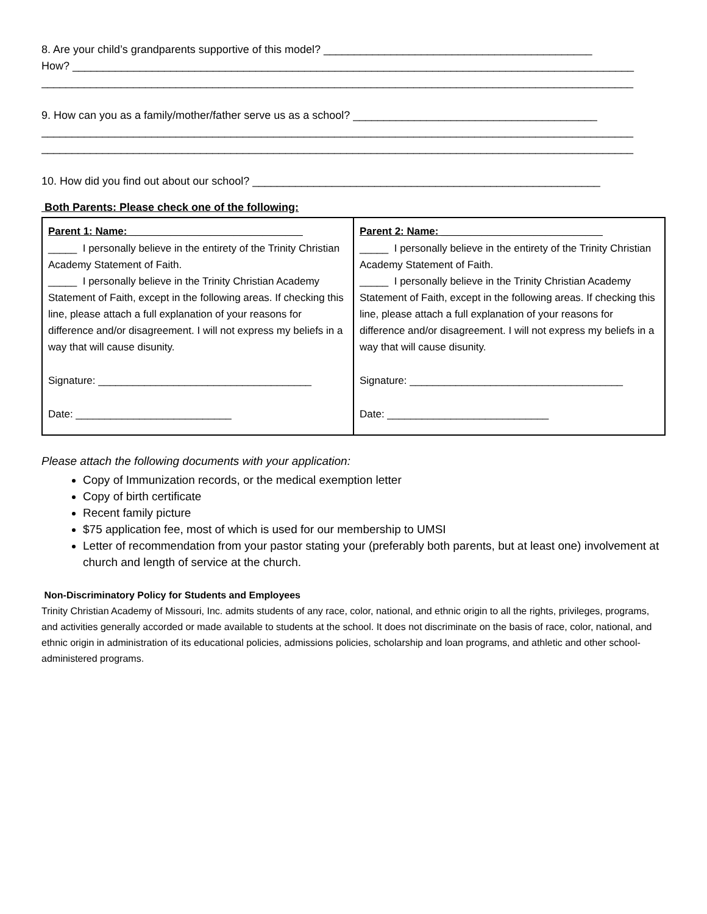8. Are your child’s grandparents supportive of this model? ____________________________________________
How? ____________________________________________________________________________________________
_________________________________________________________________________________________________
9. How can you as a family/mother/father serve us as a school? ________________________________________
_________________________________________________________________________________________________
_________________________________________________________________________________________________
10. How did you find out about our school? _________________________________________________________
Both Parents: Please check one of the following:
| Parent 1: Name: ______________________________ _____ I personally believe in the entirety of the Trinity Christian Academy Statement of Faith. _____ I personally believe in the Trinity Christian Academy Statement of Faith, except in the following areas. If checking this line, please attach a full explanation of your reasons for difference and/or disagreement. I will not express my beliefs in a way that will cause disunity. Signature: _____________________________________ Date: ___________________________ | Parent 2: Name: ____________________________ _____ I personally believe in the entirety of the Trinity Christian Academy Statement of Faith. _____ I personally believe in the Trinity Christian Academy Statement of Faith, except in the following areas. If checking this line, please attach a full explanation of your reasons for difference and/or disagreement. I will not express my beliefs in a way that will cause disunity. Signature: _____________________________________ Date: ____________________________ |
Please attach the following documents with your application:
Copy of Immunization records, or the medical exemption letter
Copy of birth certificate
Recent family picture
$75 application fee, most of which is used for our membership to UMSI
Letter of recommendation from your pastor stating your (preferably both parents, but at least one) involvement at church and length of service at the church.
Non-Discriminatory Policy for Students and Employees
Trinity Christian Academy of Missouri, Inc. admits students of any race, color, national, and ethnic origin to all the rights, privileges, programs, and activities generally accorded or made available to students at the school. It does not discriminate on the basis of race, color, national, and ethnic origin in administration of its educational policies, admissions policies, scholarship and loan programs, and athletic and other school-administered programs.